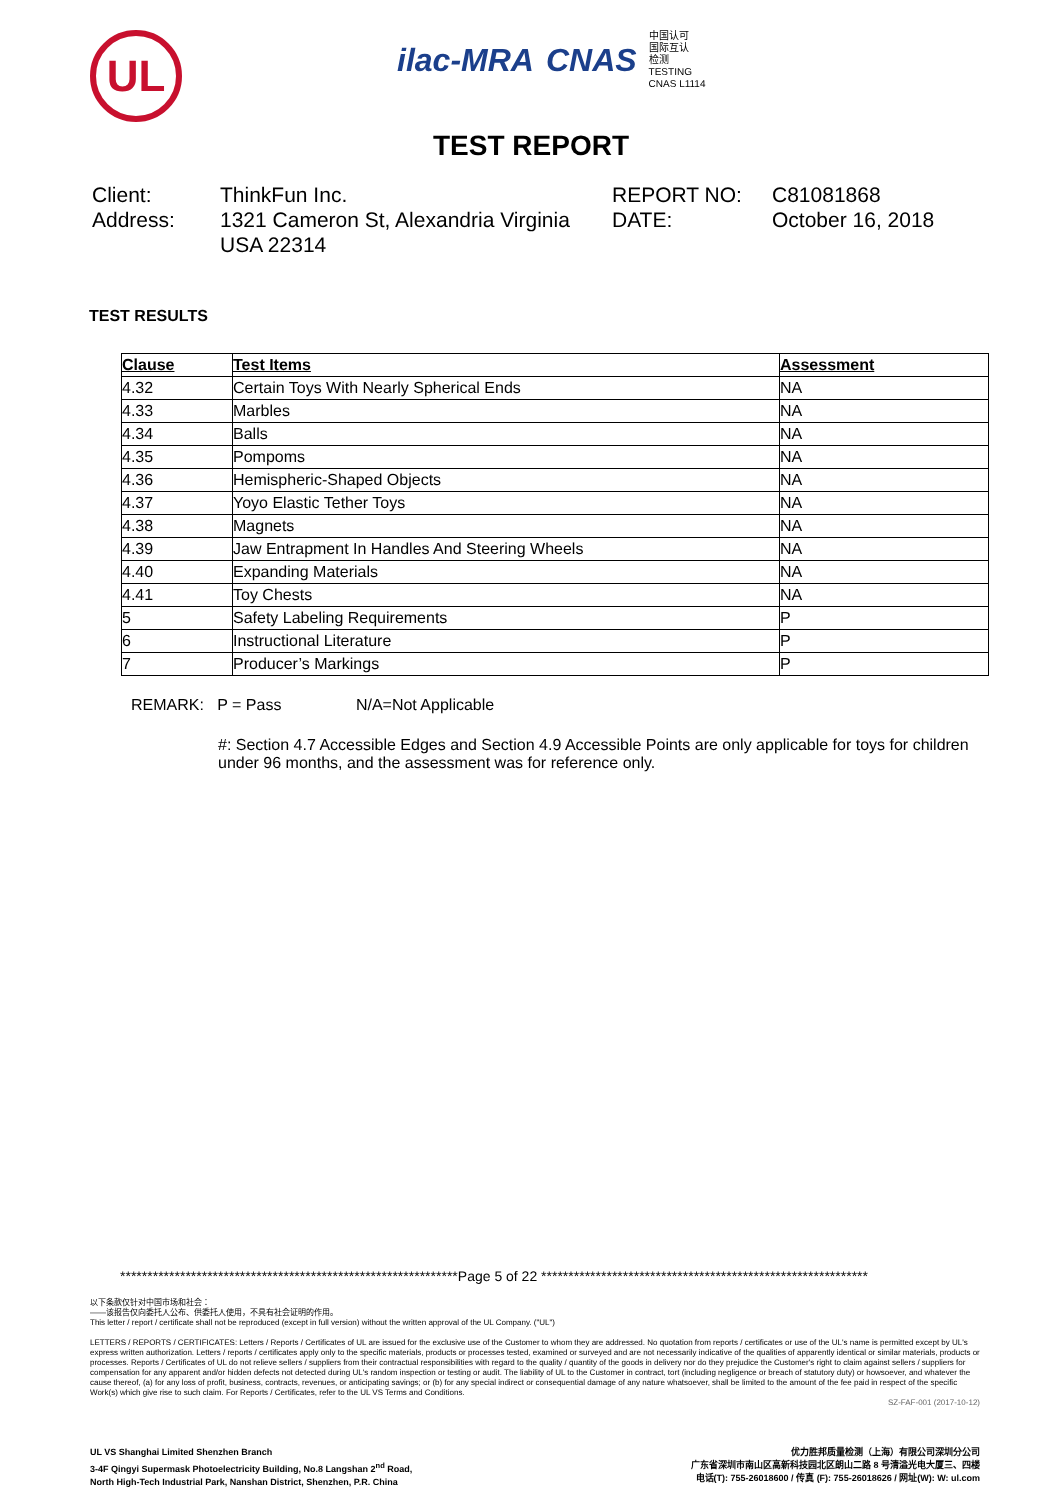UL
ilac-MRA CNAS 中国认可
国际互认
检测
TESTING
CNAS L1114
TEST REPORT
Client:
ThinkFun Inc.
REPORT NO:
C81081868
Address:
1321 Cameron St, Alexandria Virginia USA 22314
DATE:
October 16, 2018
TEST RESULTS
| Clause | Test Items | Assessment |
| --- | --- | --- |
| 4.32 | Certain Toys With Nearly Spherical Ends | NA |
| 4.33 | Marbles | NA |
| 4.34 | Balls | NA |
| 4.35 | Pompoms | NA |
| 4.36 | Hemispheric-Shaped Objects | NA |
| 4.37 | Yoyo Elastic Tether Toys | NA |
| 4.38 | Magnets | NA |
| 4.39 | Jaw Entrapment In Handles And Steering Wheels | NA |
| 4.40 | Expanding Materials | NA |
| 4.41 | Toy Chests | NA |
| 5 | Safety Labeling Requirements | P |
| 6 | Instructional Literature | P |
| 7 | Producer’s Markings | P |
REMARK: P = Pass N/A=Not Applicable
#: Section 4.7 Accessible Edges and Section 4.9 Accessible Points are only applicable for toys for children under 96 months, and the assessment was for reference only.
**************************************************************Page 5 of 22 ************************************************************
以下条款仅针对中国市场和社会：
——该报告仅向委托人公布、供委托人使用，不具有社会证明的作用。
This letter / report / certificate shall not be reproduced (except in full version) without the written approval of the UL Company. ("UL")
LETTERS / REPORTS / CERTIFICATES: Letters / Reports / Certificates of UL are issued for the exclusive use of the Customer to whom they are addressed. No quotation from reports / certificates or use of the UL's name is permitted except by UL's express written authorization. Letters / reports / certificates apply only to the specific materials, products or processes tested, examined or surveyed and are not necessarily indicative of the qualities of apparently identical or similar materials, products or processes. Reports / Certificates of UL do not relieve sellers / suppliers from their contractual responsibilities with regard to the quality / quantity of the goods in delivery nor do they prejudice the Customer's right to claim against sellers / suppliers for compensation for any apparent and/or hidden defects not detected during UL's random inspection or testing or audit. The liability of UL to the Customer in contract, tort (including negligence or breach of statutory duty) or howsoever, and whatever the cause thereof, (a) for any loss of profit, business, contracts, revenues, or anticipating savings; or (b) for any special indirect or consequential damage of any nature whatsoever, shall be limited to the amount of the fee paid in respect of the specific Work(s) which give rise to such claim. For Reports / Certificates, refer to the UL VS Terms and Conditions.
SZ-FAF-001 (2017-10-12)
UL VS Shanghai Limited Shenzhen Branch
3-4F Qingyi Supermask Photoelectricity Building, No.8 Langshan 2<sup>nd</sup> Road,
North High-Tech Industrial Park, Nanshan District, Shenzhen, P.R. China
优力胜邦质量检测（上海）有限公司深圳分公司
广东省深圳市南山区高新科技园北区朗山二路 8 号清溢光电大厦三、四楼
电话(T): 755-26018600 / 传真 (F): 755-26018626 / 网址(W): W: ul.com